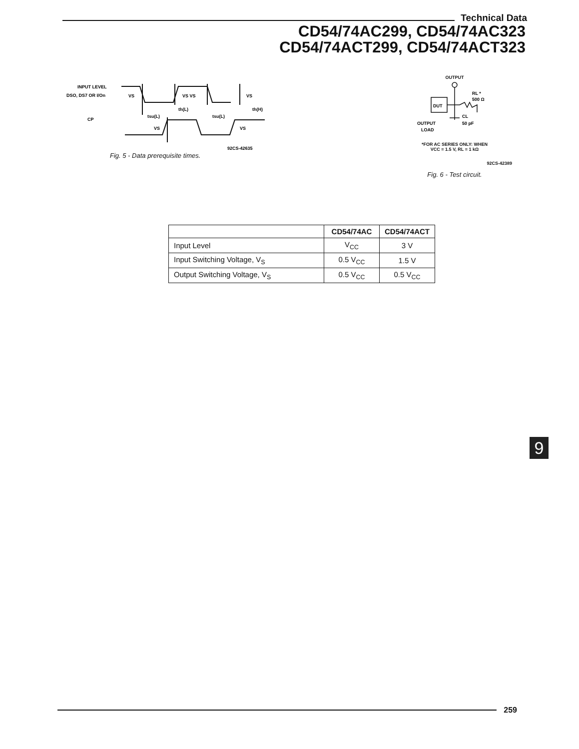Technical Data
CD54/74AC299, CD54/74AC323
CD54/74ACT299, CD54/74ACT323
INPUT LEVEL
DSO, DS7 OR I/On
CP
VS
VS VS
VS
tsu(L)
th(L)
tsu(L)
th(H)
VS
VS
92CS-42635
Fig. 5 - Data prerequisite times.
OUTPUT
DUT
RL *
500 Ω
CL
50 pF
OUTPUT
LOAD
*FOR AC SERIES ONLY: WHEN
VCC = 1.5 V, RL = 1 kΩ
92CS-42389
Fig. 6 - Test circuit.
| | CD54/74AC | CD54/74ACT |
| --- | --- | --- |
| Input Level | V<sub>CC</sub> | 3 V |
| Input Switching Voltage, V<sub>S</sub> | 0.5 V<sub>CC</sub> | 1.5 V |
| Output Switching Voltage, V<sub>S</sub> | 0.5 V<sub>CC</sub> | 0.5 V<sub>CC</sub> |
9
259